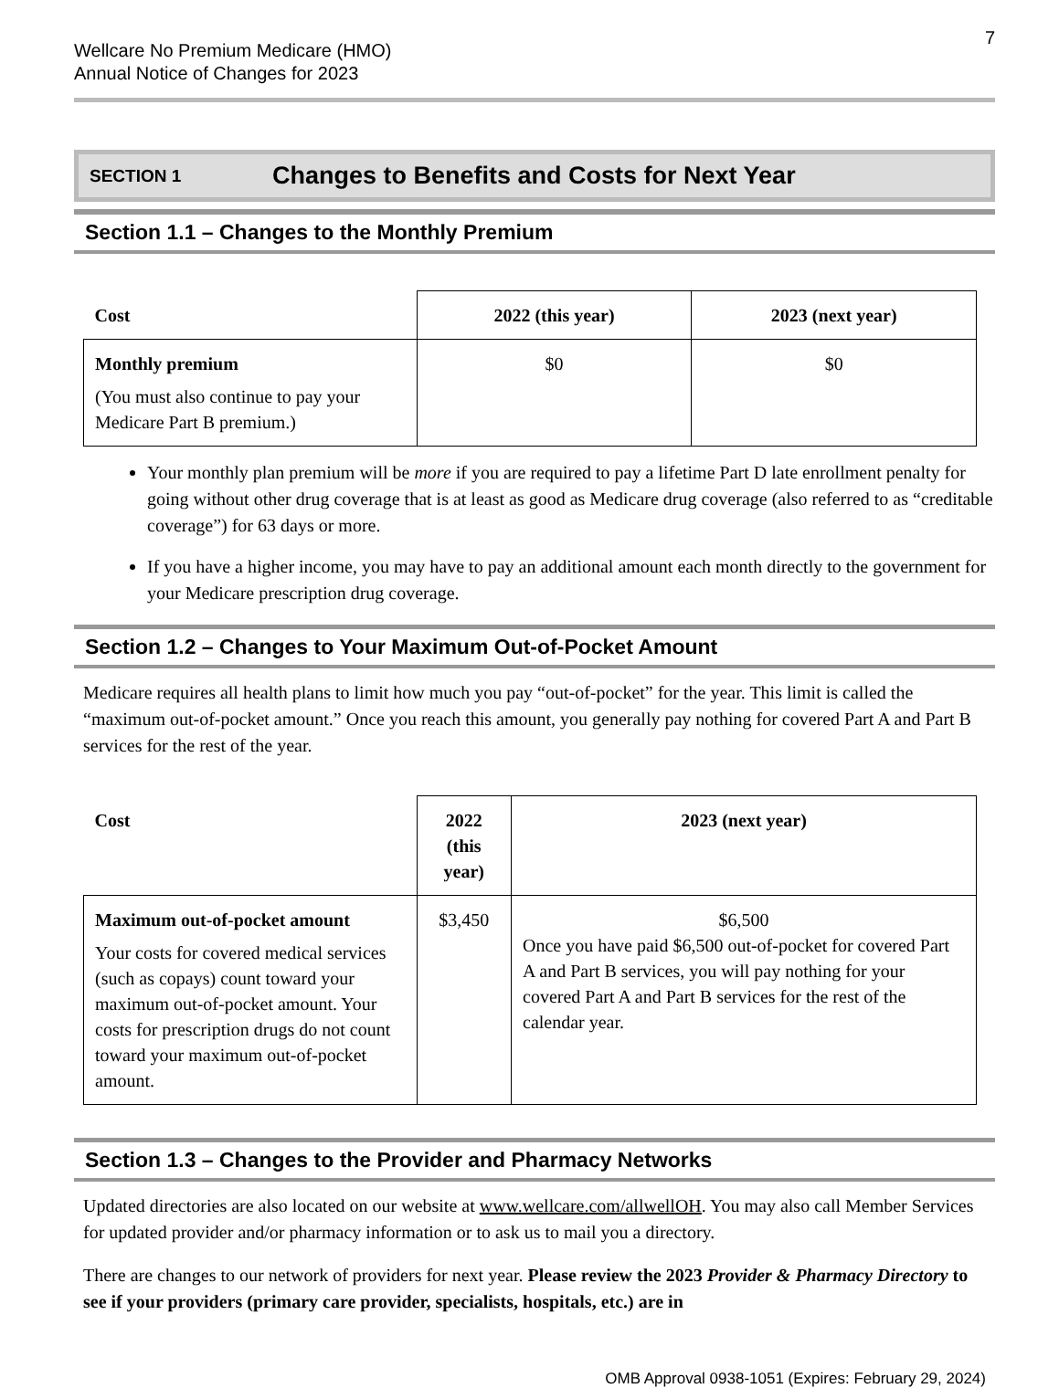7
Wellcare No Premium Medicare (HMO)
Annual Notice of Changes for 2023
SECTION 1 Changes to Benefits and Costs for Next Year
Section 1.1 – Changes to the Monthly Premium
| Cost | 2022 (this year) | 2023 (next year) |
| --- | --- | --- |
| Monthly premium (You must also continue to pay your Medicare Part B premium.) | $0 | $0 |
Your monthly plan premium will be more if you are required to pay a lifetime Part D late enrollment penalty for going without other drug coverage that is at least as good as Medicare drug coverage (also referred to as “creditable coverage”) for 63 days or more.
If you have a higher income, you may have to pay an additional amount each month directly to the government for your Medicare prescription drug coverage.
Section 1.2 – Changes to Your Maximum Out-of-Pocket Amount
Medicare requires all health plans to limit how much you pay “out-of-pocket” for the year. This limit is called the “maximum out-of-pocket amount.” Once you reach this amount, you generally pay nothing for covered Part A and Part B services for the rest of the year.
| Cost | 2022 (this year) | 2023 (next year) |
| --- | --- | --- |
| Maximum out-of-pocket amount Your costs for covered medical services (such as copays) count toward your maximum out-of-pocket amount. Your costs for prescription drugs do not count toward your maximum out-of-pocket amount. | $3,450 | $6,500 Once you have paid $6,500 out-of-pocket for covered Part A and Part B services, you will pay nothing for your covered Part A and Part B services for the rest of the calendar year. |
Section 1.3 – Changes to the Provider and Pharmacy Networks
Updated directories are also located on our website at www.wellcare.com/allwellOH. You may also call Member Services for updated provider and/or pharmacy information or to ask us to mail you a directory.
There are changes to our network of providers for next year. Please review the 2023 Provider & Pharmacy Directory to see if your providers (primary care provider, specialists, hospitals, etc.) are in
OMB Approval 0938-1051 (Expires: February 29, 2024)